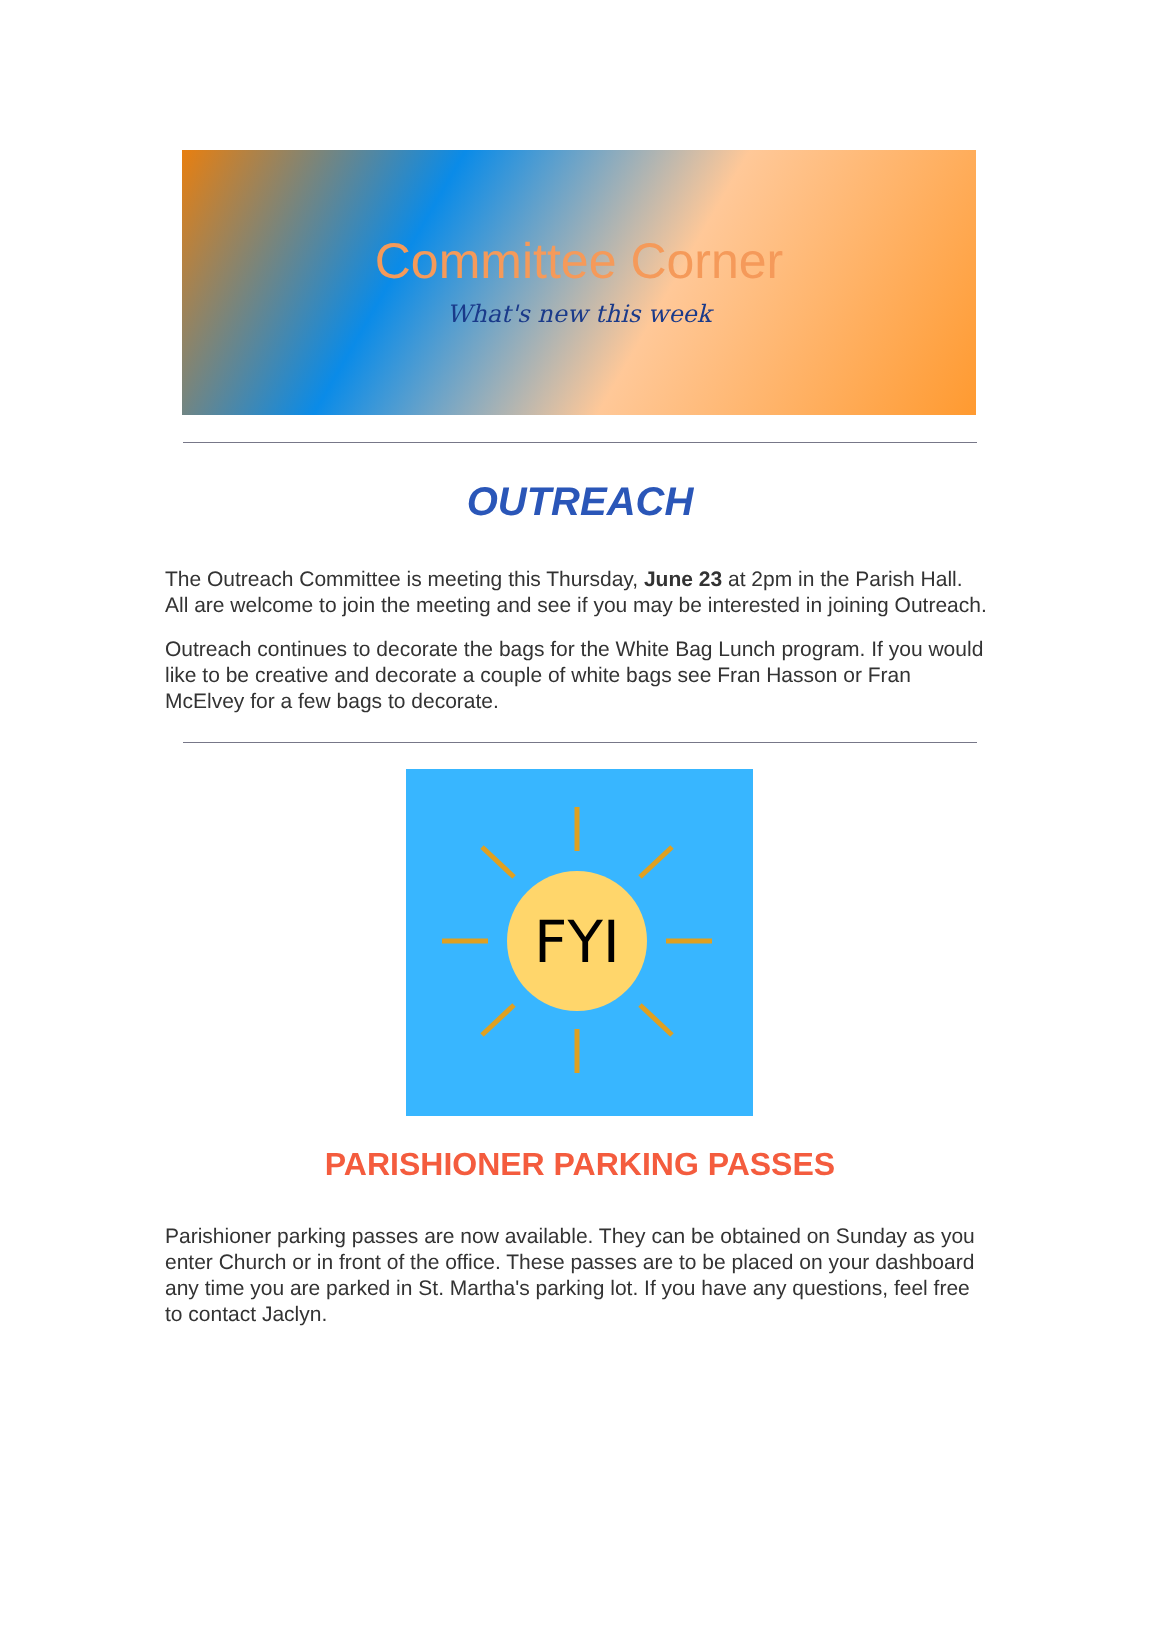Committee Corner
What's new this week
OUTREACH
The Outreach Committee is meeting this Thursday, June 23 at 2pm in the Parish Hall. All are welcome to join the meeting and see if you may be interested in joining Outreach.
Outreach continues to decorate the bags for the White Bag Lunch program. If you would like to be creative and decorate a couple of white bags see Fran Hasson or Fran McElvey for a few bags to decorate.
FYI
PARISHIONER PARKING PASSES
Parishioner parking passes are now available. They can be obtained on Sunday as you enter Church or in front of the office. These passes are to be placed on your dashboard any time you are parked in St. Martha's parking lot. If you have any questions, feel free to contact Jaclyn.